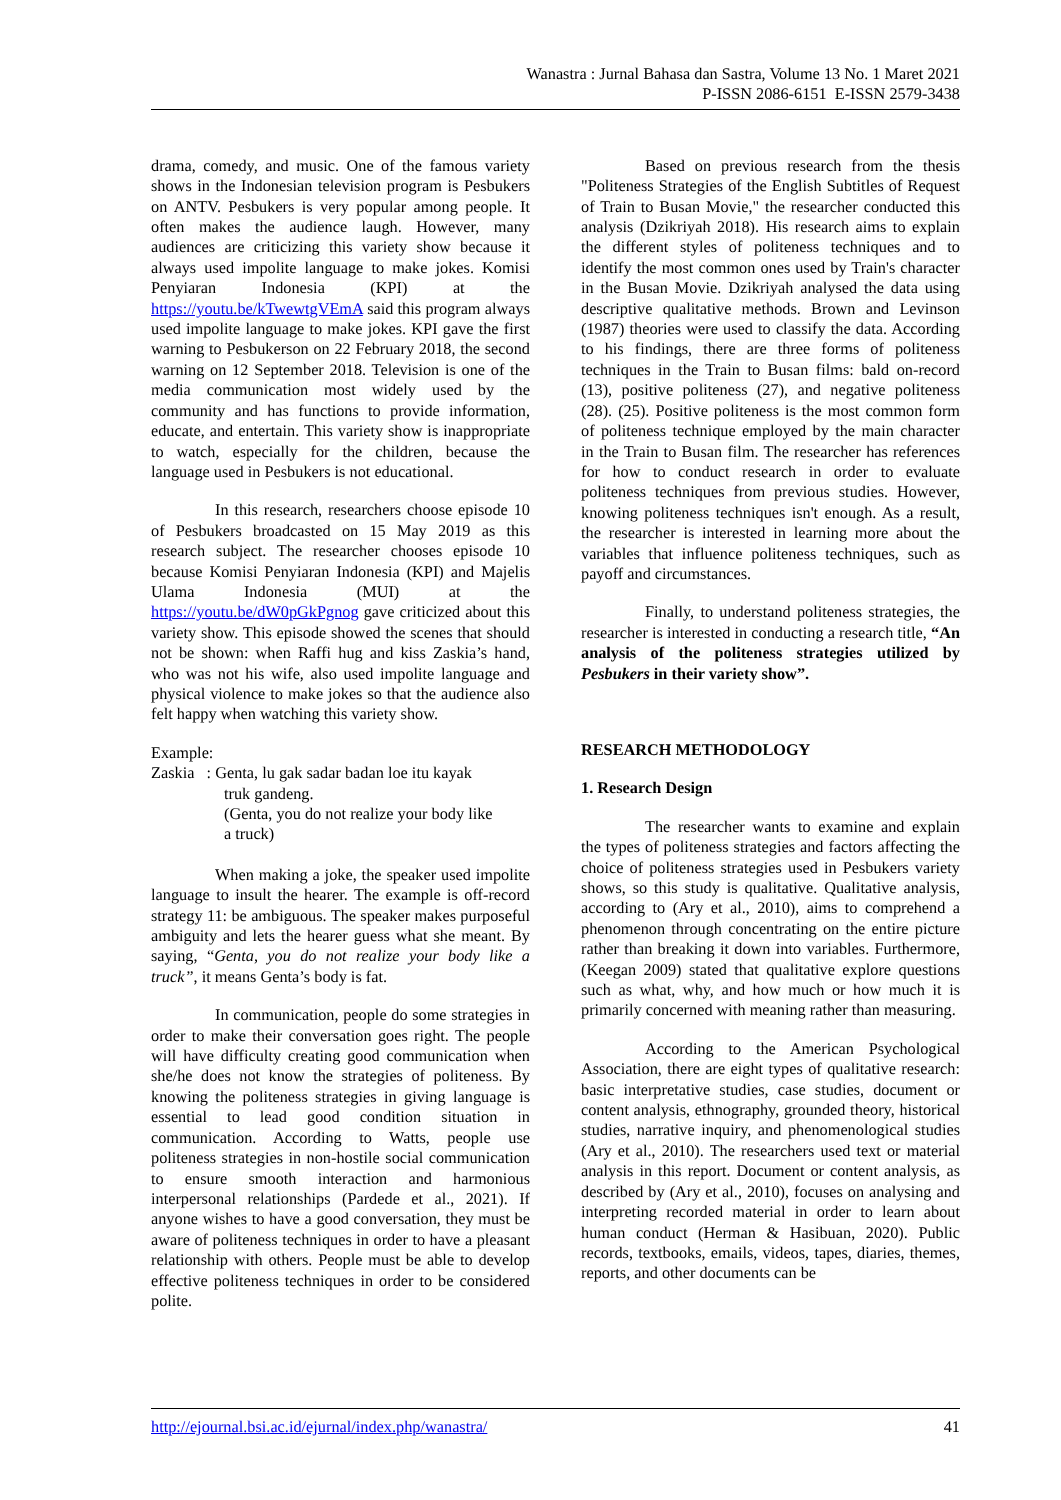Wanastra : Jurnal Bahasa dan Sastra, Volume 13 No. 1 Maret 2021
P-ISSN 2086-6151 E-ISSN 2579-3438
drama, comedy, and music. One of the famous variety shows in the Indonesian television program is Pesbukers on ANTV. Pesbukers is very popular among people. It often makes the audience laugh. However, many audiences are criticizing this variety show because it always used impolite language to make jokes. Komisi Penyiaran Indonesia (KPI) at the https://youtu.be/kTwewtgVEmA said this program always used impolite language to make jokes. KPI gave the first warning to Pesbukerson on 22 February 2018, the second warning on 12 September 2018. Television is one of the media communication most widely used by the community and has functions to provide information, educate, and entertain. This variety show is inappropriate to watch, especially for the children, because the language used in Pesbukers is not educational.
In this research, researchers choose episode 10 of Pesbukers broadcasted on 15 May 2019 as this research subject. The researcher chooses episode 10 because Komisi Penyiaran Indonesia (KPI) and Majelis Ulama Indonesia (MUI) at the https://youtu.be/dW0pGkPgnog gave criticized about this variety show. This episode showed the scenes that should not be shown: when Raffi hug and kiss Zaskia’s hand, who was not his wife, also used impolite language and physical violence to make jokes so that the audience also felt happy when watching this variety show.
Example:
Zaskia : Genta, lu gak sadar badan loe itu kayak
truk gandeng.
(Genta, you do not realize your body like
a truck)
When making a joke, the speaker used impolite language to insult the hearer. The example is off-record strategy 11: be ambiguous. The speaker makes purposeful ambiguity and lets the hearer guess what she meant. By saying, “Genta, you do not realize your body like a truck”, it means Genta’s body is fat.
In communication, people do some strategies in order to make their conversation goes right. The people will have difficulty creating good communication when she/he does not know the strategies of politeness. By knowing the politeness strategies in giving language is essential to lead good condition situation in communication. According to Watts, people use politeness strategies in non-hostile social communication to ensure smooth interaction and harmonious interpersonal relationships (Pardede et al., 2021). If anyone wishes to have a good conversation, they must be aware of politeness techniques in order to have a pleasant relationship with others. People must be able to develop effective politeness techniques in order to be considered polite.
Based on previous research from the thesis "Politeness Strategies of the English Subtitles of Request of Train to Busan Movie," the researcher conducted this analysis (Dzikriyah 2018). His research aims to explain the different styles of politeness techniques and to identify the most common ones used by Train's character in the Busan Movie. Dzikriyah analysed the data using descriptive qualitative methods. Brown and Levinson (1987) theories were used to classify the data. According to his findings, there are three forms of politeness techniques in the Train to Busan films: bald on-record (13), positive politeness (27), and negative politeness (28). (25). Positive politeness is the most common form of politeness technique employed by the main character in the Train to Busan film. The researcher has references for how to conduct research in order to evaluate politeness techniques from previous studies. However, knowing politeness techniques isn't enough. As a result, the researcher is interested in learning more about the variables that influence politeness techniques, such as payoff and circumstances.
Finally, to understand politeness strategies, the researcher is interested in conducting a research title, “An analysis of the politeness strategies utilized by Pesbukers in their variety show”.
RESEARCH METHODOLOGY
1. Research Design
The researcher wants to examine and explain the types of politeness strategies and factors affecting the choice of politeness strategies used in Pesbukers variety shows, so this study is qualitative. Qualitative analysis, according to (Ary et al., 2010), aims to comprehend a phenomenon through concentrating on the entire picture rather than breaking it down into variables. Furthermore, (Keegan 2009) stated that qualitative explore questions such as what, why, and how much or how much it is primarily concerned with meaning rather than measuring.
According to the American Psychological Association, there are eight types of qualitative research: basic interpretative studies, case studies, document or content analysis, ethnography, grounded theory, historical studies, narrative inquiry, and phenomenological studies (Ary et al., 2010). The researchers used text or material analysis in this report. Document or content analysis, as described by (Ary et al., 2010), focuses on analysing and interpreting recorded material in order to learn about human conduct (Herman & Hasibuan, 2020). Public records, textbooks, emails, videos, tapes, diaries, themes, reports, and other documents can be
http://ejournal.bsi.ac.id/ejurnal/index.php/wanastra/ 41